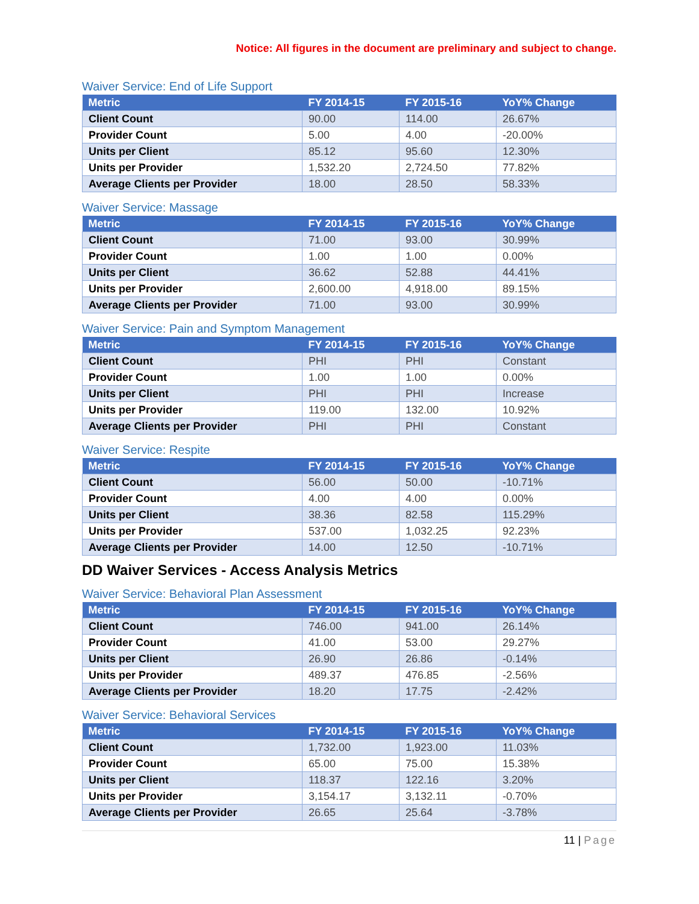Notice: All figures in the document are preliminary and subject to change.
Waiver Service: End of Life Support
| Metric | FY 2014-15 | FY 2015-16 | YoY% Change |
| --- | --- | --- | --- |
| Client Count | 90.00 | 114.00 | 26.67% |
| Provider Count | 5.00 | 4.00 | -20.00% |
| Units per Client | 85.12 | 95.60 | 12.30% |
| Units per Provider | 1,532.20 | 2,724.50 | 77.82% |
| Average Clients per Provider | 18.00 | 28.50 | 58.33% |
Waiver Service: Massage
| Metric | FY 2014-15 | FY 2015-16 | YoY% Change |
| --- | --- | --- | --- |
| Client Count | 71.00 | 93.00 | 30.99% |
| Provider Count | 1.00 | 1.00 | 0.00% |
| Units per Client | 36.62 | 52.88 | 44.41% |
| Units per Provider | 2,600.00 | 4,918.00 | 89.15% |
| Average Clients per Provider | 71.00 | 93.00 | 30.99% |
Waiver Service: Pain and Symptom Management
| Metric | FY 2014-15 | FY 2015-16 | YoY% Change |
| --- | --- | --- | --- |
| Client Count | PHI | PHI | Constant |
| Provider Count | 1.00 | 1.00 | 0.00% |
| Units per Client | PHI | PHI | Increase |
| Units per Provider | 119.00 | 132.00 | 10.92% |
| Average Clients per Provider | PHI | PHI | Constant |
Waiver Service: Respite
| Metric | FY 2014-15 | FY 2015-16 | YoY% Change |
| --- | --- | --- | --- |
| Client Count | 56.00 | 50.00 | -10.71% |
| Provider Count | 4.00 | 4.00 | 0.00% |
| Units per Client | 38.36 | 82.58 | 115.29% |
| Units per Provider | 537.00 | 1,032.25 | 92.23% |
| Average Clients per Provider | 14.00 | 12.50 | -10.71% |
DD Waiver Services - Access Analysis Metrics
Waiver Service: Behavioral Plan Assessment
| Metric | FY 2014-15 | FY 2015-16 | YoY% Change |
| --- | --- | --- | --- |
| Client Count | 746.00 | 941.00 | 26.14% |
| Provider Count | 41.00 | 53.00 | 29.27% |
| Units per Client | 26.90 | 26.86 | -0.14% |
| Units per Provider | 489.37 | 476.85 | -2.56% |
| Average Clients per Provider | 18.20 | 17.75 | -2.42% |
Waiver Service: Behavioral Services
| Metric | FY 2014-15 | FY 2015-16 | YoY% Change |
| --- | --- | --- | --- |
| Client Count | 1,732.00 | 1,923.00 | 11.03% |
| Provider Count | 65.00 | 75.00 | 15.38% |
| Units per Client | 118.37 | 122.16 | 3.20% |
| Units per Provider | 3,154.17 | 3,132.11 | -0.70% |
| Average Clients per Provider | 26.65 | 25.64 | -3.78% |
11 | Page